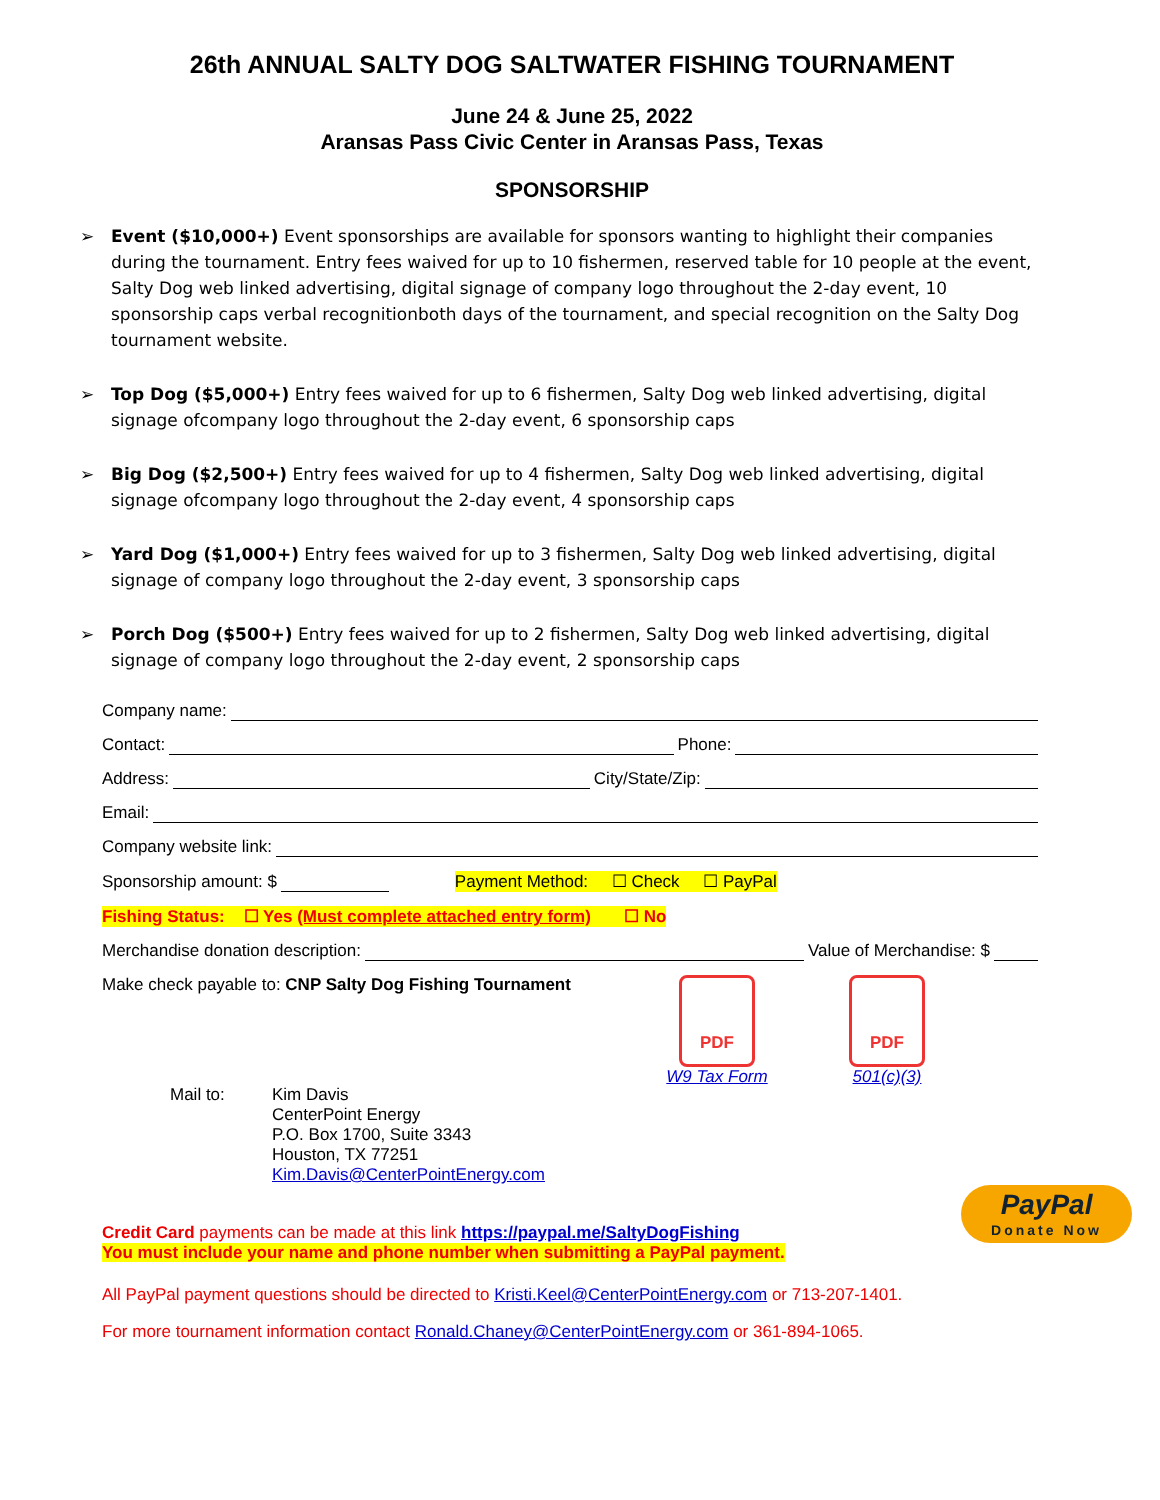26th ANNUAL SALTY DOG SALTWATER FISHING TOURNAMENT
June 24 & June 25, 2022
Aransas Pass Civic Center in Aransas Pass, Texas
SPONSORSHIP
➢ Event ($10,000+) Event sponsorships are available for sponsors wanting to highlight their companies during the tournament. Entry fees waived for up to 10 fishermen, reserved table for 10 people at the event, Salty Dog web linked advertising, digital signage of company logo throughout the 2-day event, 10 sponsorship caps verbal recognitionboth days of the tournament, and special recognition on the Salty Dog tournament website.
➢ Top Dog ($5,000+) Entry fees waived for up to 6 fishermen, Salty Dog web linked advertising, digital signage ofcompany logo throughout the 2-day event, 6 sponsorship caps
➢ Big Dog ($2,500+) Entry fees waived for up to 4 fishermen, Salty Dog web linked advertising, digital signage ofcompany logo throughout the 2-day event, 4 sponsorship caps
➢ Yard Dog ($1,000+) Entry fees waived for up to 3 fishermen, Salty Dog web linked advertising, digital signage of company logo throughout the 2-day event, 3 sponsorship caps
➢ Porch Dog ($500+) Entry fees waived for up to 2 fishermen, Salty Dog web linked advertising, digital signage of company logo throughout the 2-day event, 2 sponsorship caps
Company name:
Contact: Phone:
Address: City/State/Zip:
Email:
Company website link:
Sponsorship amount: $ Payment Method: ☐ Check ☐ PayPal
Fishing Status: ☐ Yes (Must complete attached entry form) ☐ No
Merchandise donation description: Value of Merchandise: $
Make check payable to: CNP Salty Dog Fishing Tournament
Mail to: Kim Davis
CenterPoint Energy
P.O. Box 1700, Suite 3343
Houston, TX 77251
Kim.Davis@CenterPointEnergy.com
PDF
W9 Tax Form
PDF
501(c)(3)
PayPal
Donate Now
Credit Card payments can be made at this link https://paypal.me/SaltyDogFishing
You must include your name and phone number when submitting a PayPal payment.
All PayPal payment questions should be directed to Kristi.Keel@CenterPointEnergy.com or 713-207-1401.
For more tournament information contact Ronald.Chaney@CenterPointEnergy.com or 361-894-1065.